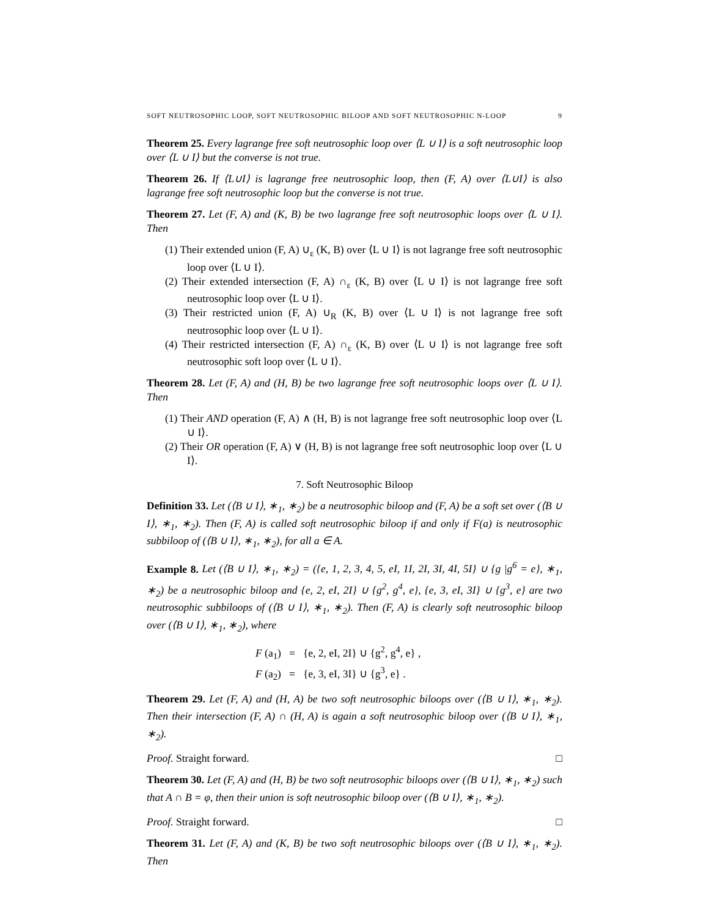SOFT NEUTROSOPHIC LOOP, SOFT NEUTROSOPHIC BILOOP AND SOFT NEUTROSOPHIC N-LOOP 9
Theorem 25. Every lagrange free soft neutrosophic loop over ⟨L ∪ I⟩ is a soft neutrosophic loop over ⟨L ∪ I⟩ but the converse is not true.
Theorem 26. If ⟨L∪I⟩ is lagrange free neutrosophic loop, then (F, A) over ⟨L∪I⟩ is also lagrange free soft neutrosophic loop but the converse is not true.
Theorem 27. Let (F, A) and (K, B) be two lagrange free soft neutrosophic loops over ⟨L ∪ I⟩. Then
(1) Their extended union (F, A) ∪<sub>ε</sub> (K, B) over ⟨L ∪ I⟩ is not lagrange free soft neutrosophic loop over ⟨L ∪ I⟩.
(2) Their extended intersection (F, A) ∩<sub>ε</sub> (K, B) over ⟨L ∪ I⟩ is not lagrange free soft neutrosophic loop over ⟨L ∪ I⟩.
(3) Their restricted union (F, A) ∪<sub>R</sub> (K, B) over ⟨L ∪ I⟩ is not lagrange free soft neutrosophic loop over ⟨L ∪ I⟩.
(4) Their restricted intersection (F, A) ∩<sub>ε</sub> (K, B) over ⟨L ∪ I⟩ is not lagrange free soft neutrosophic soft loop over ⟨L ∪ I⟩.
Theorem 28. Let (F, A) and (H, B) be two lagrange free soft neutrosophic loops over ⟨L ∪ I⟩. Then
(1) Their AND operation (F, A) ∧ (H, B) is not lagrange free soft neutrosophic loop over ⟨L ∪ I⟩.
(2) Their OR operation (F, A) ∨ (H, B) is not lagrange free soft neutrosophic loop over ⟨L ∪ I⟩.
7. Soft Neutrosophic Biloop
Definition 33. Let (⟨B ∪ I⟩, ∗<sub>1</sub>, ∗<sub>2</sub>) be a neutrosophic biloop and (F, A) be a soft set over (⟨B ∪ I⟩, ∗<sub>1</sub>, ∗<sub>2</sub>). Then (F, A) is called soft neutrosophic biloop if and only if F(a) is neutrosophic subbiloop of (⟨B ∪ I⟩, ∗<sub>1</sub>, ∗<sub>2</sub>), for all a ∈ A.
Example 8. Let (⟨B ∪ I⟩, ∗<sub>1</sub>, ∗<sub>2</sub>) = ({e, 1, 2, 3, 4, 5, eI, 1I, 2I, 3I, 4I, 5I} ∪ {g |g<sup>6</sup> = e}, ∗<sub>1</sub>, ∗<sub>2</sub>) be a neutrosophic biloop and {e, 2, eI, 2I} ∪ {g<sup>2</sup>, g<sup>4</sup>, e}, {e, 3, eI, 3I} ∪ {g<sup>3</sup>, e} are two neutrosophic subbiloops of (⟨B ∪ I⟩, ∗<sub>1</sub>, ∗<sub>2</sub>). Then (F, A) is clearly soft neutrosophic biloop over (⟨B ∪ I⟩, ∗<sub>1</sub>, ∗<sub>2</sub>), where
F (a<sub>1</sub>) = {e, 2, eI, 2I} ∪ {g<sup>2</sup>, g<sup>4</sup>, e} ,
F (a<sub>2</sub>) = {e, 3, eI, 3I} ∪ {g<sup>3</sup>, e} .
Theorem 29. Let (F, A) and (H, A) be two soft neutrosophic biloops over (⟨B ∪ I⟩, ∗<sub>1</sub>, ∗<sub>2</sub>). Then their intersection (F, A) ∩ (H, A) is again a soft neutrosophic biloop over (⟨B ∪ I⟩, ∗<sub>1</sub>, ∗<sub>2</sub>).
Proof. Straight forward. □
Theorem 30. Let (F, A) and (H, B) be two soft neutrosophic biloops over (⟨B ∪ I⟩, ∗<sub>1</sub>, ∗<sub>2</sub>) such that A ∩ B = φ, then their union is soft neutrosophic biloop over (⟨B ∪ I⟩, ∗<sub>1</sub>, ∗<sub>2</sub>).
Proof. Straight forward. □
Theorem 31. Let (F, A) and (K, B) be two soft neutrosophic biloops over (⟨B ∪ I⟩, ∗<sub>1</sub>, ∗<sub>2</sub>). Then